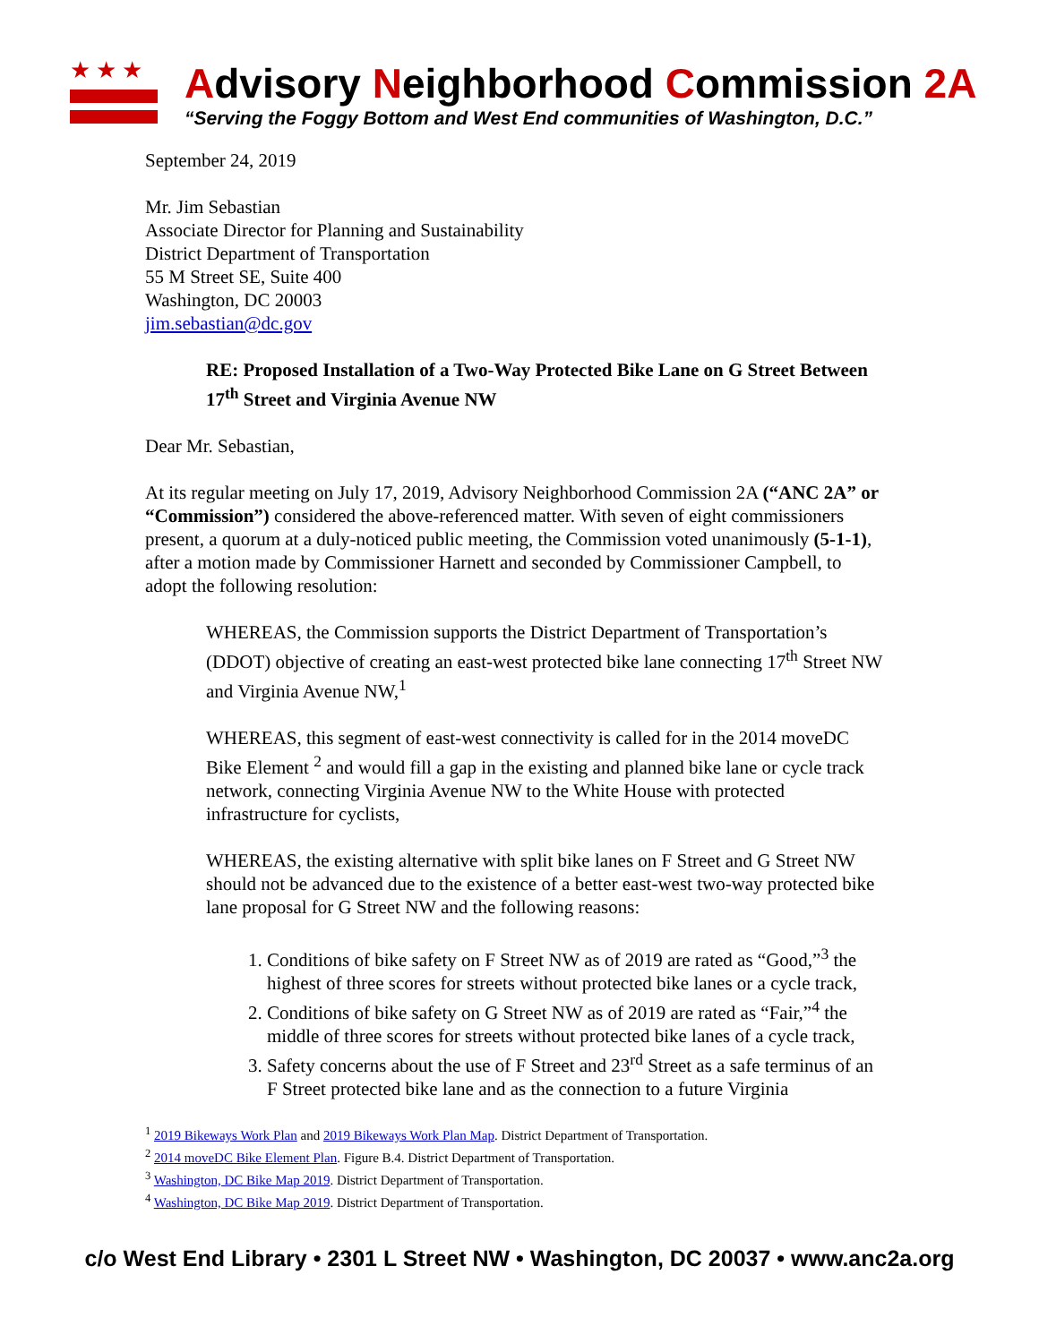★★★
Advisory Neighborhood Commission 2A
“Serving the Foggy Bottom and West End communities of Washington, D.C.”
September 24, 2019
Mr. Jim Sebastian
Associate Director for Planning and Sustainability
District Department of Transportation
55 M Street SE, Suite 400
Washington, DC 20003
jim.sebastian@dc.gov
RE: Proposed Installation of a Two-Way Protected Bike Lane on G Street Between 17<sup>th</sup> Street and Virginia Avenue NW
Dear Mr. Sebastian,
At its regular meeting on July 17, 2019, Advisory Neighborhood Commission 2A (“ANC 2A” or “Commission”) considered the above-referenced matter. With seven of eight commissioners present, a quorum at a duly-noticed public meeting, the Commission voted unanimously (5-1-1), after a motion made by Commissioner Harnett and seconded by Commissioner Campbell, to adopt the following resolution:
WHEREAS, the Commission supports the District Department of Transportation’s (DDOT) objective of creating an east-west protected bike lane connecting 17<sup>th</sup> Street NW and Virginia Avenue NW,<sup>1</sup>
WHEREAS, this segment of east-west connectivity is called for in the 2014 moveDC Bike Element <sup>2</sup> and would fill a gap in the existing and planned bike lane or cycle track network, connecting Virginia Avenue NW to the White House with protected infrastructure for cyclists,
WHEREAS, the existing alternative with split bike lanes on F Street and G Street NW should not be advanced due to the existence of a better east-west two-way protected bike lane proposal for G Street NW and the following reasons:
1. Conditions of bike safety on F Street NW as of 2019 are rated as “Good,”<sup>3</sup> the highest of three scores for streets without protected bike lanes or a cycle track,
2. Conditions of bike safety on G Street NW as of 2019 are rated as “Fair,”<sup>4</sup> the middle of three scores for streets without protected bike lanes of a cycle track,
3. Safety concerns about the use of F Street and 23<sup>rd</sup> Street as a safe terminus of an F Street protected bike lane and as the connection to a future Virginia
<sup>1</sup> 2019 Bikeways Work Plan and 2019 Bikeways Work Plan Map. District Department of Transportation.
<sup>2</sup> 2014 moveDC Bike Element Plan. Figure B.4. District Department of Transportation.
<sup>3</sup> Washington, DC Bike Map 2019. District Department of Transportation.
<sup>4</sup> Washington, DC Bike Map 2019. District Department of Transportation.
c/o West End Library • 2301 L Street NW • Washington, DC 20037 • www.anc2a.org